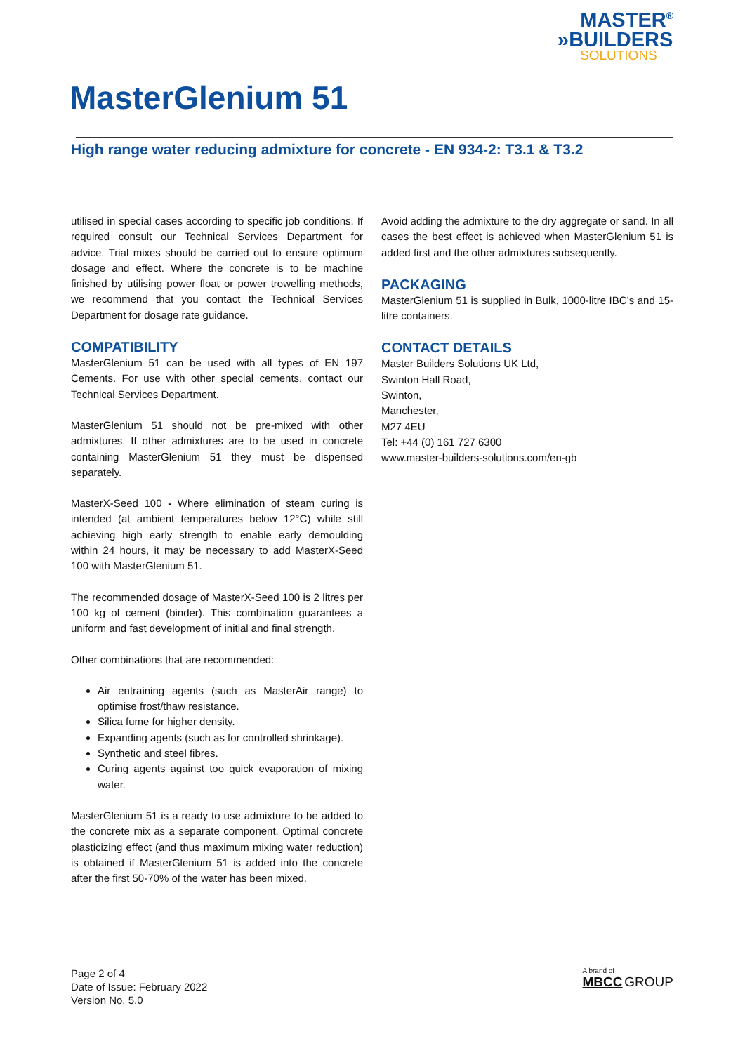MASTER<sup>®</sup>
»BUILDERS
SOLUTIONS
MasterGlenium 51
High range water reducing admixture for concrete - EN 934-2: T3.1 & T3.2
utilised in special cases according to specific job conditions. If required consult our Technical Services Department for advice. Trial mixes should be carried out to ensure optimum dosage and effect. Where the concrete is to be machine finished by utilising power float or power trowelling methods, we recommend that you contact the Technical Services Department for dosage rate guidance.
COMPATIBILITY
MasterGlenium 51 can be used with all types of EN 197 Cements. For use with other special cements, contact our Technical Services Department.
MasterGlenium 51 should not be pre-mixed with other admixtures. If other admixtures are to be used in concrete containing MasterGlenium 51 they must be dispensed separately.
MasterX-Seed 100 - Where elimination of steam curing is intended (at ambient temperatures below 12°C) while still achieving high early strength to enable early demoulding within 24 hours, it may be necessary to add MasterX-Seed 100 with MasterGlenium 51.
The recommended dosage of MasterX-Seed 100 is 2 litres per 100 kg of cement (binder). This combination guarantees a uniform and fast development of initial and final strength.
Other combinations that are recommended:
Air entraining agents (such as MasterAir range) to optimise frost/thaw resistance.
Silica fume for higher density.
Expanding agents (such as for controlled shrinkage).
Synthetic and steel fibres.
Curing agents against too quick evaporation of mixing water.
MasterGlenium 51 is a ready to use admixture to be added to the concrete mix as a separate component. Optimal concrete plasticizing effect (and thus maximum mixing water reduction) is obtained if MasterGlenium 51 is added into the concrete after the first 50-70% of the water has been mixed.
Avoid adding the admixture to the dry aggregate or sand. In all cases the best effect is achieved when MasterGlenium 51 is added first and the other admixtures subsequently.
PACKAGING
MasterGlenium 51 is supplied in Bulk, 1000-litre IBC’s and 15-litre containers.
CONTACT DETAILS
Master Builders Solutions UK Ltd,
Swinton Hall Road,
Swinton,
Manchester,
M27 4EU
Tel: +44 (0) 161 727 6300
www.master-builders-solutions.com/en-gb
Page 2 of 4
Date of Issue: February 2022
Version No. 5.0
A brand of
MBCC GROUP